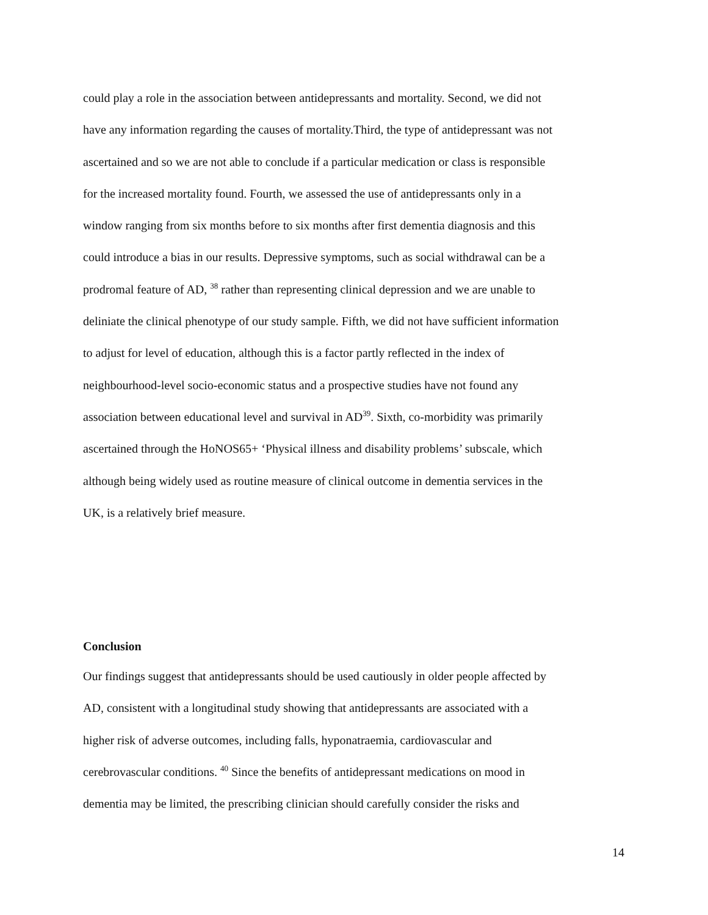could play a role in the association between antidepressants and mortality. Second, we did not
have any information regarding the causes of mortality.Third, the type of antidepressant was not
ascertained and so we are not able to conclude if a particular medication or class is responsible
for the increased mortality found. Fourth, we assessed the use of antidepressants only in a
window ranging from six months before to six months after first dementia diagnosis and this
could introduce a bias in our results. Depressive symptoms, such as social withdrawal can be a
prodromal feature of AD, <sup>38</sup> rather than representing clinical depression and we are unable to
deliniate the clinical phenotype of our study sample. Fifth, we did not have sufficient information
to adjust for level of education, although this is a factor partly reflected in the index of
neighbourhood-level socio-economic status and a prospective studies have not found any
association between educational level and survival in AD<sup>39</sup>. Sixth, co-morbidity was primarily
ascertained through the HoNOS65+ ‘Physical illness and disability problems’ subscale, which
although being widely used as routine measure of clinical outcome in dementia services in the
UK, is a relatively brief measure.
Conclusion
Our findings suggest that antidepressants should be used cautiously in older people affected by
AD, consistent with a longitudinal study showing that antidepressants are associated with a
higher risk of adverse outcomes, including falls, hyponatraemia, cardiovascular and
cerebrovascular conditions. <sup>40</sup> Since the benefits of antidepressant medications on mood in
dementia may be limited, the prescribing clinician should carefully consider the risks and
14